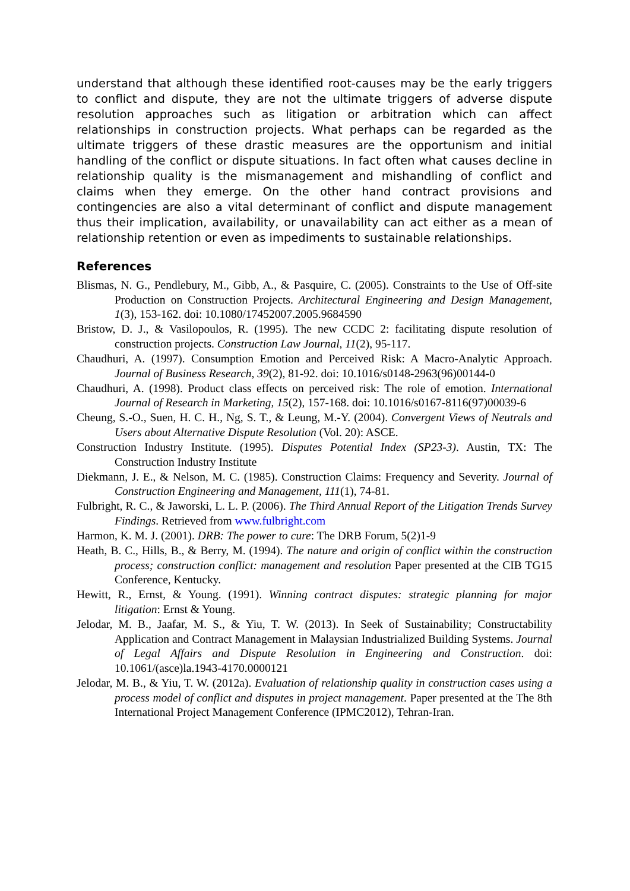understand that although these identified root-causes may be the early triggers to conflict and dispute, they are not the ultimate triggers of adverse dispute resolution approaches such as litigation or arbitration which can affect relationships in construction projects. What perhaps can be regarded as the ultimate triggers of these drastic measures are the opportunism and initial handling of the conflict or dispute situations. In fact often what causes decline in relationship quality is the mismanagement and mishandling of conflict and claims when they emerge. On the other hand contract provisions and contingencies are also a vital determinant of conflict and dispute management thus their implication, availability, or unavailability can act either as a mean of relationship retention or even as impediments to sustainable relationships.
References
Blismas, N. G., Pendlebury, M., Gibb, A., & Pasquire, C. (2005). Constraints to the Use of Off-site Production on Construction Projects. Architectural Engineering and Design Management, 1(3), 153-162. doi: 10.1080/17452007.2005.9684590
Bristow, D. J., & Vasilopoulos, R. (1995). The new CCDC 2: facilitating dispute resolution of construction projects. Construction Law Journal, 11(2), 95-117.
Chaudhuri, A. (1997). Consumption Emotion and Perceived Risk: A Macro-Analytic Approach. Journal of Business Research, 39(2), 81-92. doi: 10.1016/s0148-2963(96)00144-0
Chaudhuri, A. (1998). Product class effects on perceived risk: The role of emotion. International Journal of Research in Marketing, 15(2), 157-168. doi: 10.1016/s0167-8116(97)00039-6
Cheung, S.-O., Suen, H. C. H., Ng, S. T., & Leung, M.-Y. (2004). Convergent Views of Neutrals and Users about Alternative Dispute Resolution (Vol. 20): ASCE.
Construction Industry Institute. (1995). Disputes Potential Index (SP23-3). Austin, TX: The Construction Industry Institute
Diekmann, J. E., & Nelson, M. C. (1985). Construction Claims: Frequency and Severity. Journal of Construction Engineering and Management, 111(1), 74-81.
Fulbright, R. C., & Jaworski, L. L. P. (2006). The Third Annual Report of the Litigation Trends Survey Findings. Retrieved from www.fulbright.com
Harmon, K. M. J. (2001). DRB: The power to cure: The DRB Forum, 5(2)1-9
Heath, B. C., Hills, B., & Berry, M. (1994). The nature and origin of conflict within the construction process; construction conflict: management and resolution Paper presented at the CIB TG15 Conference, Kentucky.
Hewitt, R., Ernst, & Young. (1991). Winning contract disputes: strategic planning for major litigation: Ernst & Young.
Jelodar, M. B., Jaafar, M. S., & Yiu, T. W. (2013). In Seek of Sustainability; Constructability Application and Contract Management in Malaysian Industrialized Building Systems. Journal of Legal Affairs and Dispute Resolution in Engineering and Construction. doi: 10.1061/(asce)la.1943-4170.0000121
Jelodar, M. B., & Yiu, T. W. (2012a). Evaluation of relationship quality in construction cases using a process model of conflict and disputes in project management. Paper presented at the The 8th International Project Management Conference (IPMC2012), Tehran-Iran.